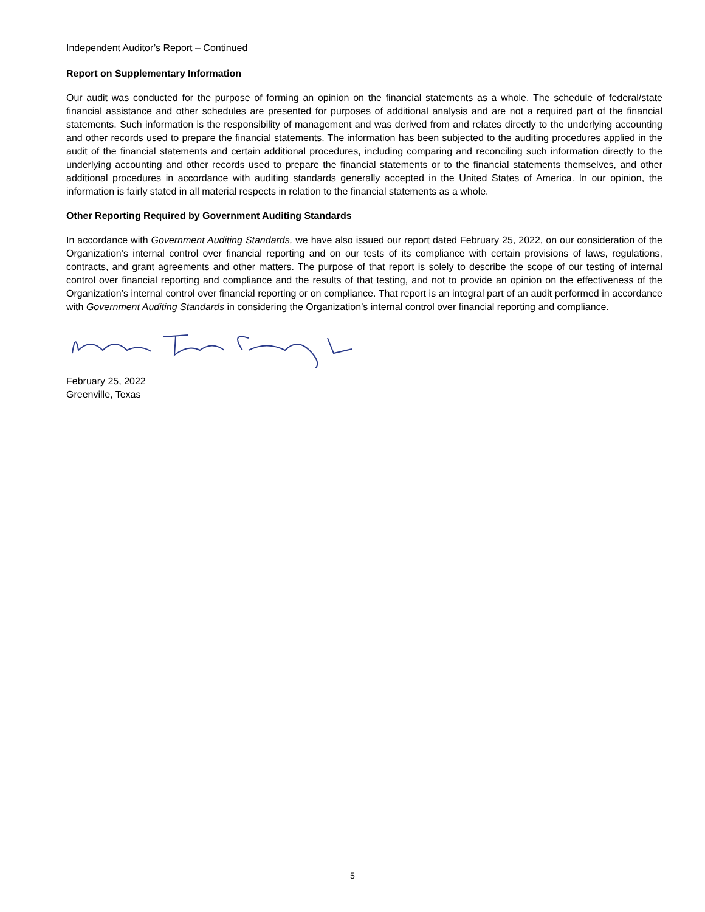Independent Auditor’s Report – Continued
Report on Supplementary Information
Our audit was conducted for the purpose of forming an opinion on the financial statements as a whole. The schedule of federal/state financial assistance and other schedules are presented for purposes of additional analysis and are not a required part of the financial statements. Such information is the responsibility of management and was derived from and relates directly to the underlying accounting and other records used to prepare the financial statements. The information has been subjected to the auditing procedures applied in the audit of the financial statements and certain additional procedures, including comparing and reconciling such information directly to the underlying accounting and other records used to prepare the financial statements or to the financial statements themselves, and other additional procedures in accordance with auditing standards generally accepted in the United States of America. In our opinion, the information is fairly stated in all material respects in relation to the financial statements as a whole.
Other Reporting Required by Government Auditing Standards
In accordance with Government Auditing Standards, we have also issued our report dated February 25, 2022, on our consideration of the Organization’s internal control over financial reporting and on our tests of its compliance with certain provisions of laws, regulations, contracts, and grant agreements and other matters. The purpose of that report is solely to describe the scope of our testing of internal control over financial reporting and compliance and the results of that testing, and not to provide an opinion on the effectiveness of the Organization’s internal control over financial reporting or on compliance. That report is an integral part of an audit performed in accordance with Government Auditing Standards in considering the Organization’s internal control over financial reporting and compliance.
February 25, 2022
Greenville, Texas
5